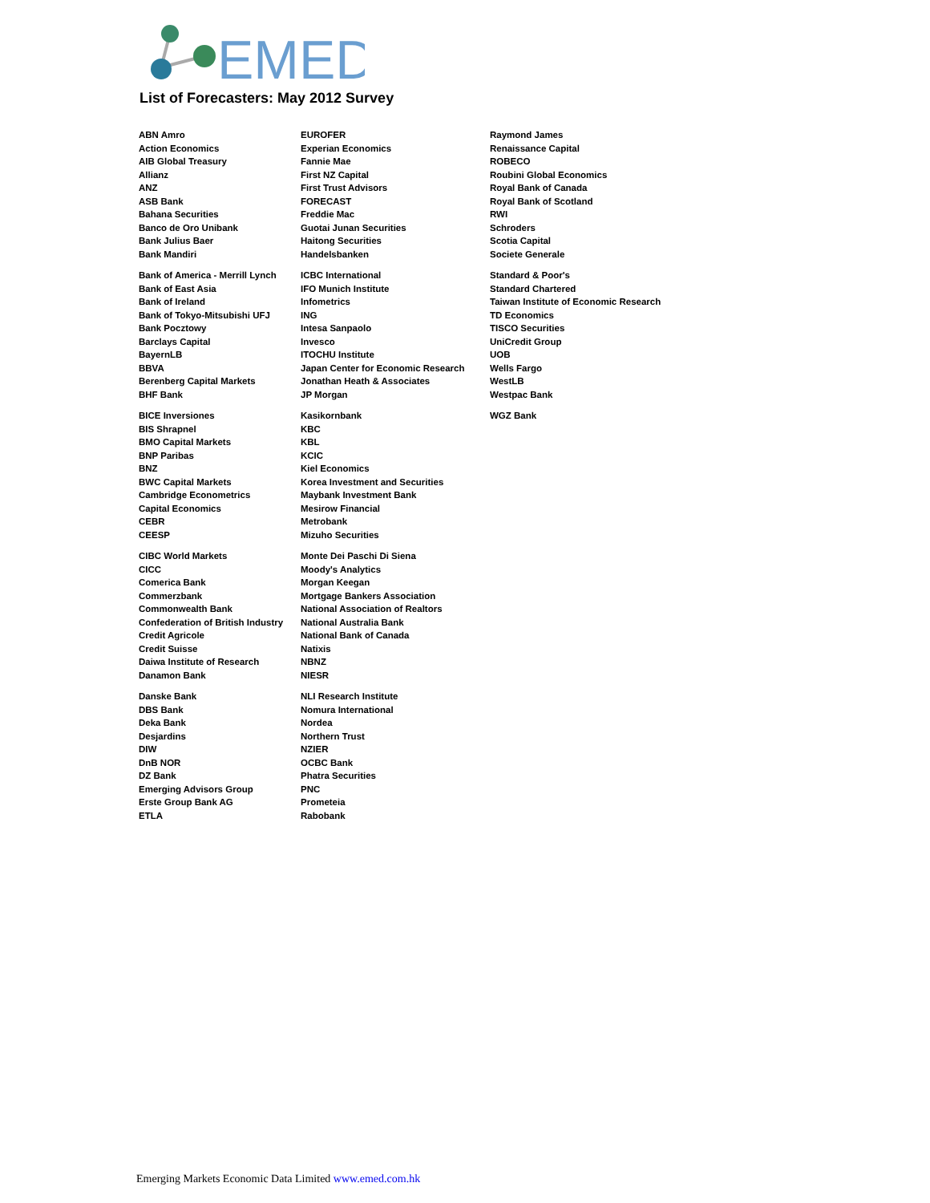EMED
List of Forecasters: May 2012 Survey
| ABN Amro | EUROFER | Raymond James |
| Action Economics | Experian Economics | Renaissance Capital |
| AIB Global Treasury | Fannie Mae | ROBECO |
| Allianz | First NZ Capital | Roubini Global Economics |
| ANZ | First Trust Advisors | Royal Bank of Canada |
| ASB Bank | FORECAST | Royal Bank of Scotland |
| Bahana Securities | Freddie Mac | RWI |
| Banco de Oro Unibank | Guotai Junan Securities | Schroders |
| Bank Julius Baer | Haitong Securities | Scotia Capital |
| Bank Mandiri | Handelsbanken | Societe Generale |
| Bank of America - Merrill Lynch | ICBC International | Standard & Poor's |
| Bank of East Asia | IFO Munich Institute | Standard Chartered |
| Bank of Ireland | Infometrics | Taiwan Institute of Economic Research |
| Bank of Tokyo-Mitsubishi UFJ | ING | TD Economics |
| Bank Pocztowy | Intesa Sanpaolo | TISCO Securities |
| Barclays Capital | Invesco | UniCredit Group |
| BayernLB | ITOCHU Institute | UOB |
| BBVA | Japan Center for Economic Research | Wells Fargo |
| Berenberg Capital Markets | Jonathan Heath & Associates | WestLB |
| BHF Bank | JP Morgan | Westpac Bank |
| BICE Inversiones | Kasikornbank | WGZ Bank |
| BIS Shrapnel | KBC | |
| BMO Capital Markets | KBL | |
| BNP Paribas | KCIC | |
| BNZ | Kiel Economics | |
| BWC Capital Markets | Korea Investment and Securities | |
| Cambridge Econometrics | Maybank Investment Bank | |
| Capital Economics | Mesirow Financial | |
| CEBR | Metrobank | |
| CEESP | Mizuho Securities | |
| CIBC World Markets | Monte Dei Paschi Di Siena | |
| CICC | Moody's Analytics | |
| Comerica Bank | Morgan Keegan | |
| Commerzbank | Mortgage Bankers Association | |
| Commonwealth Bank | National Association of Realtors | |
| Confederation of British Industry | National Australia Bank | |
| Credit Agricole | National Bank of Canada | |
| Credit Suisse | Natixis | |
| Daiwa Institute of Research | NBNZ | |
| Danamon Bank | NIESR | |
| Danske Bank | NLI Research Institute | |
| DBS Bank | Nomura International | |
| Deka Bank | Nordea | |
| Desjardins | Northern Trust | |
| DIW | NZIER | |
| DnB NOR | OCBC Bank | |
| DZ Bank | Phatra Securities | |
| Emerging Advisors Group | PNC | |
| Erste Group Bank AG | Prometeia | |
| ETLA | Rabobank | |
Emerging Markets Economic Data Limited www.emed.com.hk